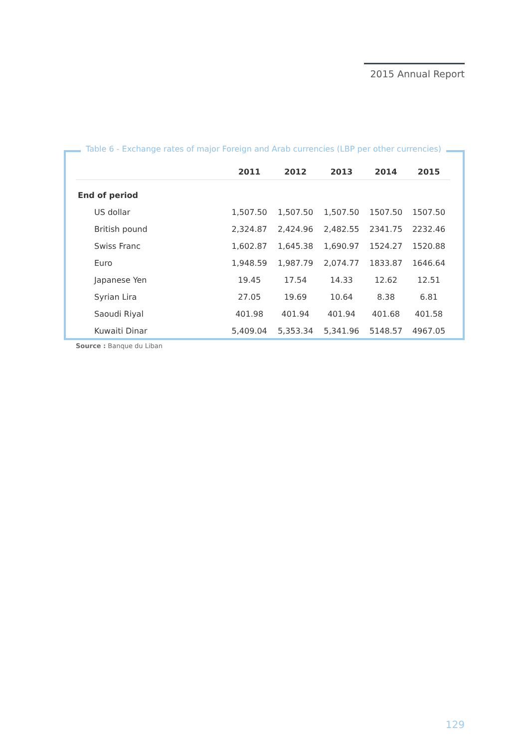2015 Annual Report
Table 6 - Exchange rates of major Foreign and Arab currencies (LBP per other currencies)
| | 2011 | 2012 | 2013 | 2014 | 2015 |
| --- | --- | --- | --- | --- | --- |
| End of period | | | | | |
| US dollar | 1,507.50 | 1,507.50 | 1,507.50 | 1507.50 | 1507.50 |
| British pound | 2,324.87 | 2,424.96 | 2,482.55 | 2341.75 | 2232.46 |
| Swiss Franc | 1,602.87 | 1,645.38 | 1,690.97 | 1524.27 | 1520.88 |
| Euro | 1,948.59 | 1,987.79 | 2,074.77 | 1833.87 | 1646.64 |
| Japanese Yen | 19.45 | 17.54 | 14.33 | 12.62 | 12.51 |
| Syrian Lira | 27.05 | 19.69 | 10.64 | 8.38 | 6.81 |
| Saoudi Riyal | 401.98 | 401.94 | 401.94 | 401.68 | 401.58 |
| Kuwaiti Dinar | 5,409.04 | 5,353.34 | 5,341.96 | 5148.57 | 4967.05 |
Source : Banque du Liban
129